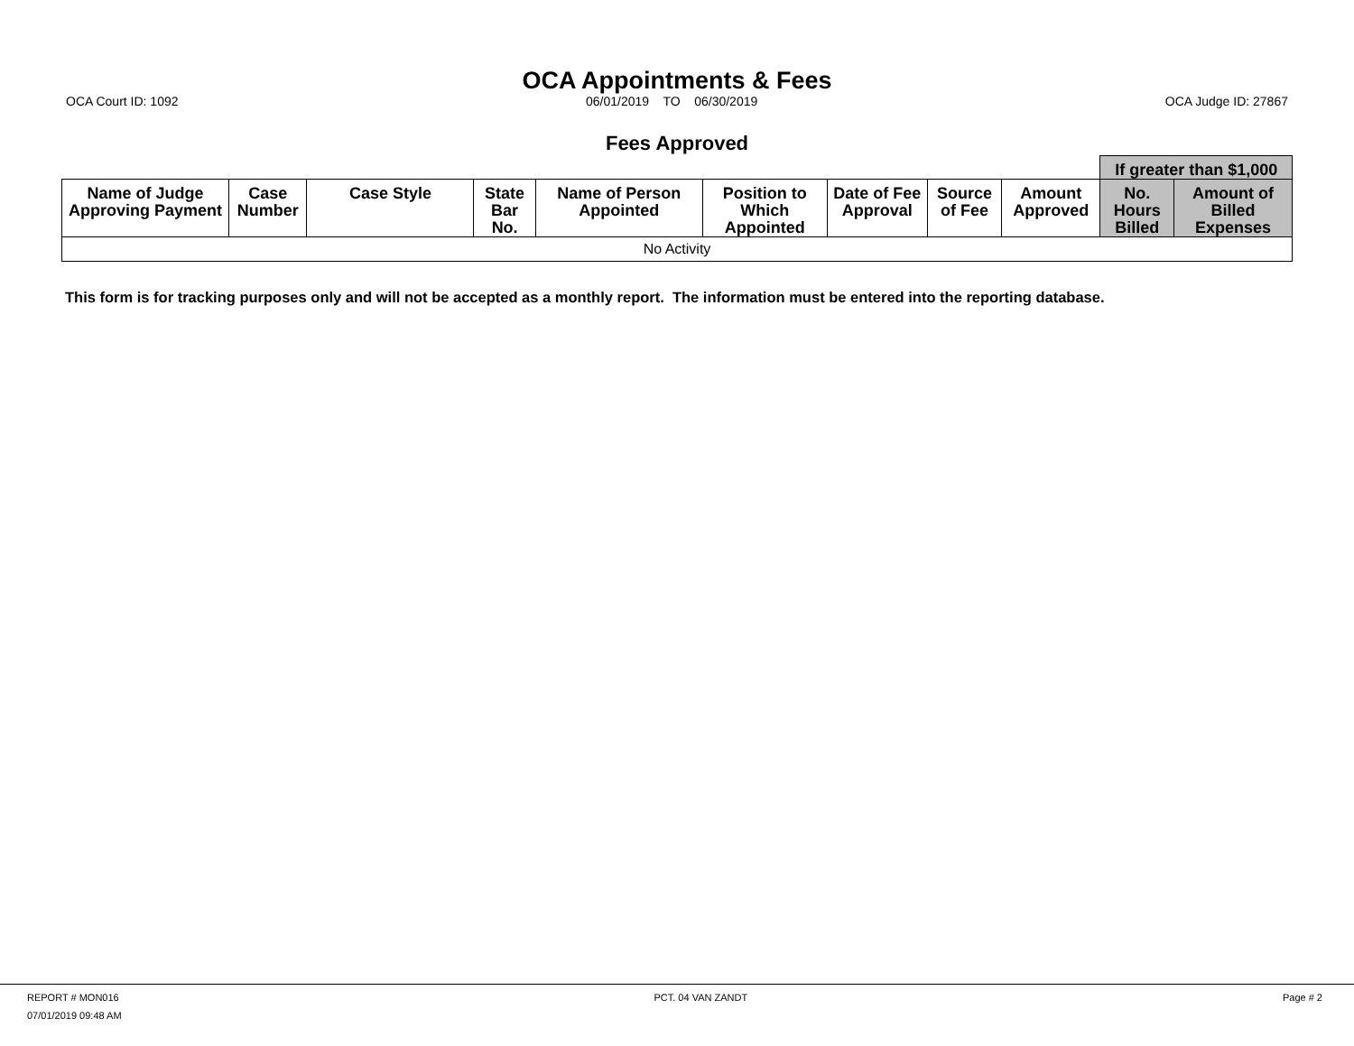OCA Appointments & Fees
OCA Court ID: 1092 06/01/2019 TO 06/30/2019 OCA Judge ID: 27867
Fees Approved
| | | | | | | | | | If greater than $1,000 | |
| --- | --- | --- | --- | --- | --- | --- | --- | --- | --- | --- |
| Name of Judge Approving Payment | Case Number | Case Style | State Bar No. | Name of Person Appointed | Position to Which Appointed | Date of Fee Approval | Source of Fee | Amount Approved | No. Hours Billed | Amount of Billed Expenses |
| No Activity | | | | | | | | | | |
This form is for tracking purposes only and will not be accepted as a monthly report. The information must be entered into the reporting database.
REPORT # MON016 PCT. 04 VAN ZANDT Page # 2
07/01/2019 09:48 AM